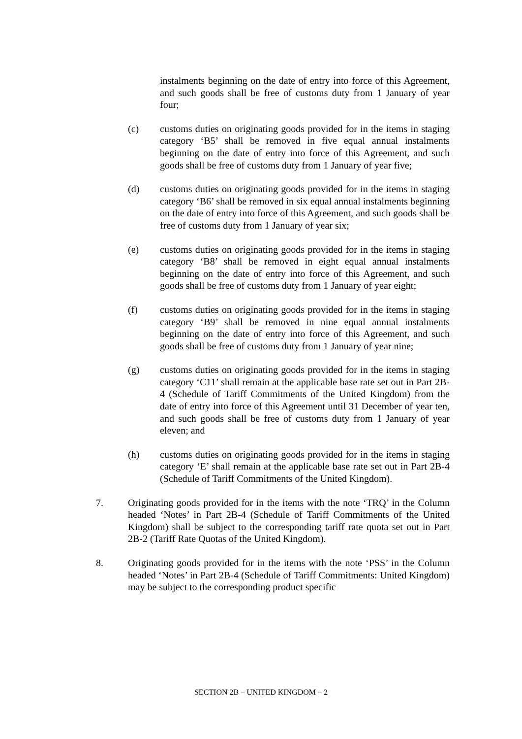instalments beginning on the date of entry into force of this Agreement, and such goods shall be free of customs duty from 1 January of year four;
(c) customs duties on originating goods provided for in the items in staging category ‘B5’ shall be removed in five equal annual instalments beginning on the date of entry into force of this Agreement, and such goods shall be free of customs duty from 1 January of year five;
(d) customs duties on originating goods provided for in the items in staging category ‘B6’ shall be removed in six equal annual instalments beginning on the date of entry into force of this Agreement, and such goods shall be free of customs duty from 1 January of year six;
(e) customs duties on originating goods provided for in the items in staging category ‘B8’ shall be removed in eight equal annual instalments beginning on the date of entry into force of this Agreement, and such goods shall be free of customs duty from 1 January of year eight;
(f) customs duties on originating goods provided for in the items in staging category ‘B9’ shall be removed in nine equal annual instalments beginning on the date of entry into force of this Agreement, and such goods shall be free of customs duty from 1 January of year nine;
(g) customs duties on originating goods provided for in the items in staging category ‘C11’ shall remain at the applicable base rate set out in Part 2B-4 (Schedule of Tariff Commitments of the United Kingdom) from the date of entry into force of this Agreement until 31 December of year ten, and such goods shall be free of customs duty from 1 January of year eleven; and
(h) customs duties on originating goods provided for in the items in staging category ‘E’ shall remain at the applicable base rate set out in Part 2B-4 (Schedule of Tariff Commitments of the United Kingdom).
7. Originating goods provided for in the items with the note ‘TRQ’ in the Column headed ‘Notes’ in Part 2B-4 (Schedule of Tariff Commitments of the United Kingdom) shall be subject to the corresponding tariff rate quota set out in Part 2B-2 (Tariff Rate Quotas of the United Kingdom).
8. Originating goods provided for in the items with the note ‘PSS’ in the Column headed ‘Notes’ in Part 2B-4 (Schedule of Tariff Commitments: United Kingdom) may be subject to the corresponding product specific
SECTION 2B – UNITED KINGDOM – 2